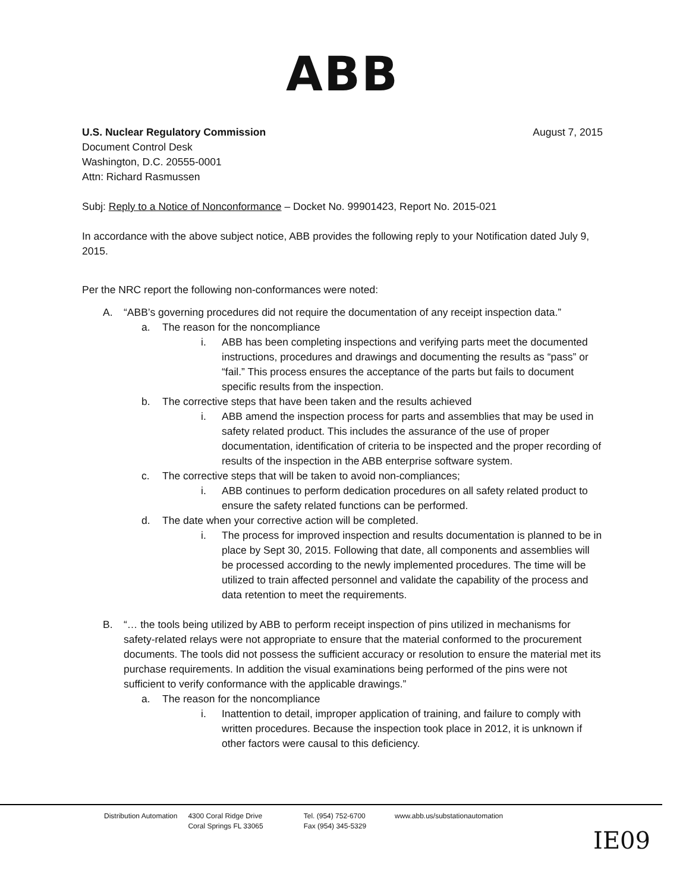ABB
U.S. Nuclear Regulatory Commission
Document Control Desk
Washington, D.C. 20555-0001
Attn: Richard Rasmussen
August 7, 2015
Subj: Reply to a Notice of Nonconformance – Docket No. 99901423, Report No. 2015-021
In accordance with the above subject notice, ABB provides the following reply to your Notification dated July 9, 2015.
Per the NRC report the following non-conformances were noted:
A. “ABB’s governing procedures did not require the documentation of any receipt inspection data.”
a. The reason for the noncompliance
i. ABB has been completing inspections and verifying parts meet the documented instructions, procedures and drawings and documenting the results as “pass” or “fail.” This process ensures the acceptance of the parts but fails to document specific results from the inspection.
b. The corrective steps that have been taken and the results achieved
i. ABB amend the inspection process for parts and assemblies that may be used in safety related product. This includes the assurance of the use of proper documentation, identification of criteria to be inspected and the proper recording of results of the inspection in the ABB enterprise software system.
c. The corrective steps that will be taken to avoid non-compliances;
i. ABB continues to perform dedication procedures on all safety related product to ensure the safety related functions can be performed.
d. The date when your corrective action will be completed.
i. The process for improved inspection and results documentation is planned to be in place by Sept 30, 2015. Following that date, all components and assemblies will be processed according to the newly implemented procedures. The time will be utilized to train affected personnel and validate the capability of the process and data retention to meet the requirements.
B. “… the tools being utilized by ABB to perform receipt inspection of pins utilized in mechanisms for safety-related relays were not appropriate to ensure that the material conformed to the procurement documents. The tools did not possess the sufficient accuracy or resolution to ensure the material met its purchase requirements. In addition the visual examinations being performed of the pins were not sufficient to verify conformance with the applicable drawings.”
a. The reason for the noncompliance
i. Inattention to detail, improper application of training, and failure to comply with written procedures. Because the inspection took place in 2012, it is unknown if other factors were causal to this deficiency.
Distribution Automation 4300 Coral Ridge Drive
Coral Springs FL 33065
Tel. (954) 752-6700
Fax (954) 345-5329
www.abb.us/substationautomation
IE09